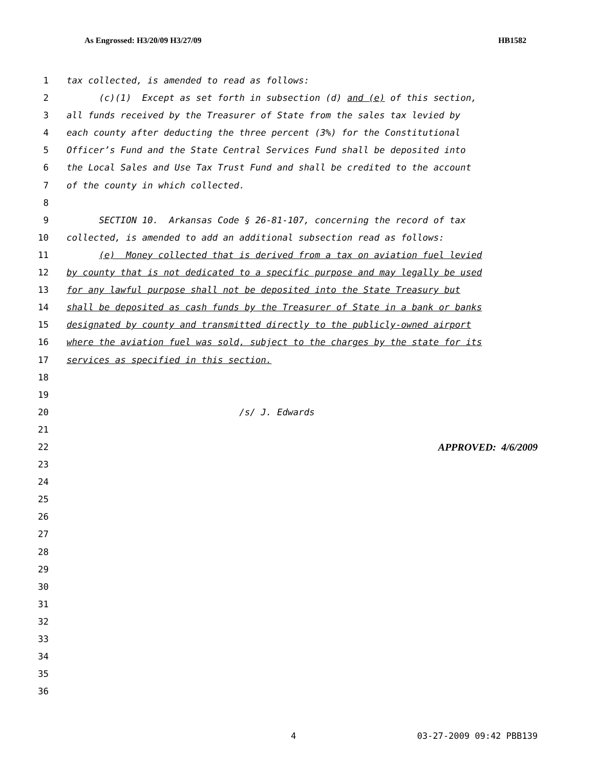As Engrossed: H3/20/09 H3/27/09 HB1582
1 tax collected, is amended to read as follows:
2 (c)(1) Except as set forth in subsection (d) and (e) of this section,
3 all funds received by the Treasurer of State from the sales tax levied by
4 each county after deducting the three percent (3%) for the Constitutional
5 Officer’s Fund and the State Central Services Fund shall be deposited into
6 the Local Sales and Use Tax Trust Fund and shall be credited to the account
7 of the county in which collected.
8
9 SECTION 10. Arkansas Code § 26-81-107, concerning the record of tax
10 collected, is amended to add an additional subsection read as follows:
11 (e) Money collected that is derived from a tax on aviation fuel levied
12 by county that is not dedicated to a specific purpose and may legally be used
13 for any lawful purpose shall not be deposited into the State Treasury but
14 shall be deposited as cash funds by the Treasurer of State in a bank or banks
15 designated by county and transmitted directly to the publicly-owned airport
16 where the aviation fuel was sold, subject to the charges by the state for its
17 services as specified in this section.
18
19
20 /s/ J. Edwards
21
22 APPROVED: 4/6/2009
23
24
25
26
27
28
29
30
31
32
33
34
35
36
4 03-27-2009 09:42 PBB139